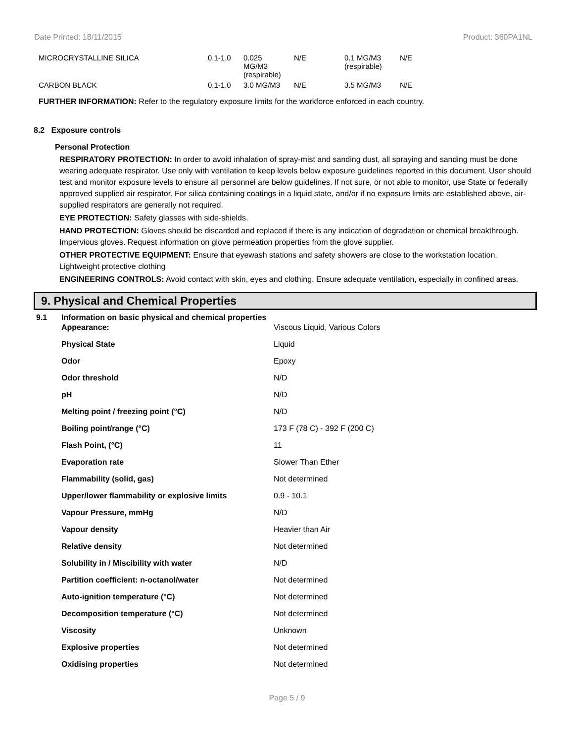Date Printed: 18/11/2015 Product: 360PA1NL
| MICROCRYSTALLINE SILICA | 0.1-1.0 | 0.025 MG/M3 (respirable) | N/E | 0.1 MG/M3 (respirable) | N/E |
| CARBON BLACK | 0.1-1.0 | 3.0 MG/M3 | N/E | 3.5 MG/M3 | N/E |
FURTHER INFORMATION: Refer to the regulatory exposure limits for the workforce enforced in each country.
8.2 Exposure controls
Personal Protection
RESPIRATORY PROTECTION: In order to avoid inhalation of spray-mist and sanding dust, all spraying and sanding must be done wearing adequate respirator. Use only with ventilation to keep levels below exposure guidelines reported in this document. User should test and monitor exposure levels to ensure all personnel are below guidelines. If not sure, or not able to monitor, use State or federally approved supplied air respirator. For silica containing coatings in a liquid state, and/or if no exposure limits are established above, air-supplied respirators are generally not required.
EYE PROTECTION: Safety glasses with side-shields.
HAND PROTECTION: Gloves should be discarded and replaced if there is any indication of degradation or chemical breakthrough. Impervious gloves. Request information on glove permeation properties from the glove supplier.
OTHER PROTECTIVE EQUIPMENT: Ensure that eyewash stations and safety showers are close to the workstation location. Lightweight protective clothing
ENGINEERING CONTROLS: Avoid contact with skin, eyes and clothing. Ensure adequate ventilation, especially in confined areas.
9. Physical and Chemical Properties
9.1 Information on basic physical and chemical properties
| Appearance: | Viscous Liquid, Various Colors |
| Physical State | Liquid |
| Odor | Epoxy |
| Odor threshold | N/D |
| pH | N/D |
| Melting point / freezing point (°C) | N/D |
| Boiling point/range (°C) | 173 F (78 C) - 392 F (200 C) |
| Flash Point, (°C) | 11 |
| Evaporation rate | Slower Than Ether |
| Flammability (solid, gas) | Not determined |
| Upper/lower flammability or explosive limits | 0.9 - 10.1 |
| Vapour Pressure, mmHg | N/D |
| Vapour density | Heavier than Air |
| Relative density | Not determined |
| Solubility in / Miscibility with water | N/D |
| Partition coefficient: n-octanol/water | Not determined |
| Auto-ignition temperature (°C) | Not determined |
| Decomposition temperature (°C) | Not determined |
| Viscosity | Unknown |
| Explosive properties | Not determined |
| Oxidising properties | Not determined |
Page 5 / 9